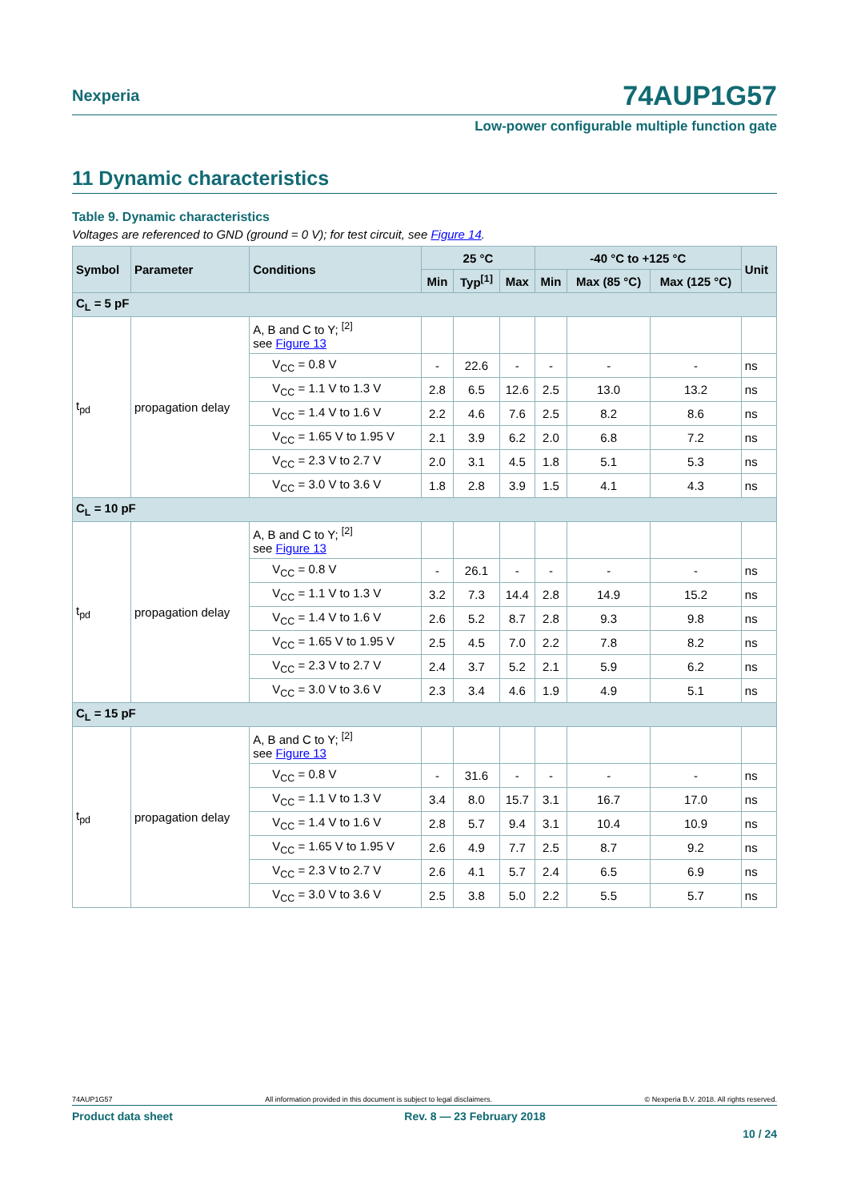Nexperia
74AUP1G57
Low-power configurable multiple function gate
11 Dynamic characteristics
Table 9. Dynamic characteristics
Voltages are referenced to GND (ground = 0 V); for test circuit, see Figure 14.
| Symbol | Parameter | Conditions | 25 °C | | | -40 °C to +125 °C | | | Unit |
| --- | --- | --- | --- | --- | --- | --- | --- | --- | --- |
| | | | Min | Typ<sup>[1]</sup> | Max | Min | Max (85 °C) | Max (125 °C) | |
| C<sub>L</sub> = 5 pF | | | | | | | | | |
| t<sub>pd</sub> | propagation delay | A, B and C to Y; <sup>[2]</sup> see Figure 13 | | | | | | | |
| | | V<sub>CC</sub> = 0.8 V | - | 22.6 | - | - | - | - | ns |
| | | V<sub>CC</sub> = 1.1 V to 1.3 V | 2.8 | 6.5 | 12.6 | 2.5 | 13.0 | 13.2 | ns |
| | | V<sub>CC</sub> = 1.4 V to 1.6 V | 2.2 | 4.6 | 7.6 | 2.5 | 8.2 | 8.6 | ns |
| | | V<sub>CC</sub> = 1.65 V to 1.95 V | 2.1 | 3.9 | 6.2 | 2.0 | 6.8 | 7.2 | ns |
| | | V<sub>CC</sub> = 2.3 V to 2.7 V | 2.0 | 3.1 | 4.5 | 1.8 | 5.1 | 5.3 | ns |
| | | V<sub>CC</sub> = 3.0 V to 3.6 V | 1.8 | 2.8 | 3.9 | 1.5 | 4.1 | 4.3 | ns |
| C<sub>L</sub> = 10 pF | | | | | | | | | |
| t<sub>pd</sub> | propagation delay | A, B and C to Y; <sup>[2]</sup> see Figure 13 | | | | | | | |
| | | V<sub>CC</sub> = 0.8 V | - | 26.1 | - | - | - | - | ns |
| | | V<sub>CC</sub> = 1.1 V to 1.3 V | 3.2 | 7.3 | 14.4 | 2.8 | 14.9 | 15.2 | ns |
| | | V<sub>CC</sub> = 1.4 V to 1.6 V | 2.6 | 5.2 | 8.7 | 2.8 | 9.3 | 9.8 | ns |
| | | V<sub>CC</sub> = 1.65 V to 1.95 V | 2.5 | 4.5 | 7.0 | 2.2 | 7.8 | 8.2 | ns |
| | | V<sub>CC</sub> = 2.3 V to 2.7 V | 2.4 | 3.7 | 5.2 | 2.1 | 5.9 | 6.2 | ns |
| | | V<sub>CC</sub> = 3.0 V to 3.6 V | 2.3 | 3.4 | 4.6 | 1.9 | 4.9 | 5.1 | ns |
| C<sub>L</sub> = 15 pF | | | | | | | | | |
| t<sub>pd</sub> | propagation delay | A, B and C to Y; <sup>[2]</sup> see Figure 13 | | | | | | | |
| | | V<sub>CC</sub> = 0.8 V | - | 31.6 | - | - | - | - | ns |
| | | V<sub>CC</sub> = 1.1 V to 1.3 V | 3.4 | 8.0 | 15.7 | 3.1 | 16.7 | 17.0 | ns |
| | | V<sub>CC</sub> = 1.4 V to 1.6 V | 2.8 | 5.7 | 9.4 | 3.1 | 10.4 | 10.9 | ns |
| | | V<sub>CC</sub> = 1.65 V to 1.95 V | 2.6 | 4.9 | 7.7 | 2.5 | 8.7 | 9.2 | ns |
| | | V<sub>CC</sub> = 2.3 V to 2.7 V | 2.6 | 4.1 | 5.7 | 2.4 | 6.5 | 6.9 | ns |
| | | V<sub>CC</sub> = 3.0 V to 3.6 V | 2.5 | 3.8 | 5.0 | 2.2 | 5.5 | 5.7 | ns |
74AUP1G57 All information provided in this document is subject to legal disclaimers. © Nexperia B.V. 2018. All rights reserved.
Product data sheet Rev. 8 — 23 February 2018
10 / 24